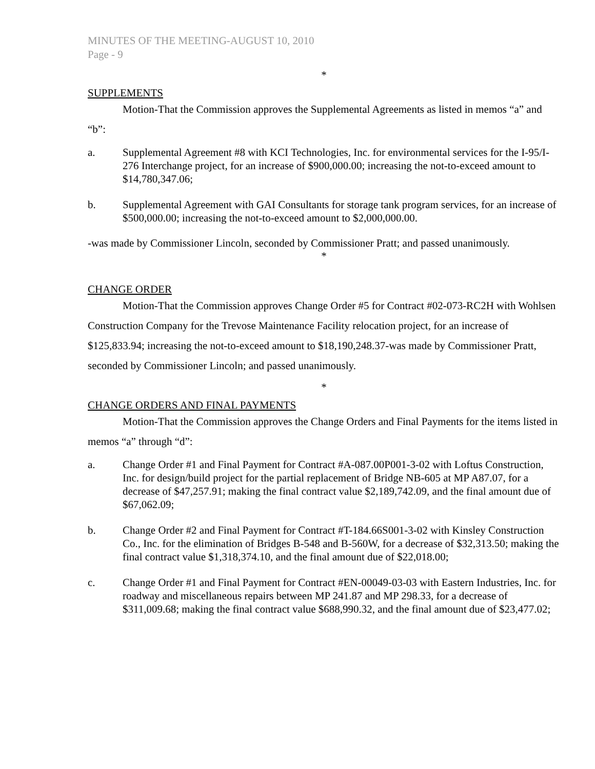MINUTES OF THE MEETING-AUGUST 10, 2010
Page - 9
*
SUPPLEMENTS
Motion-That the Commission approves the Supplemental Agreements as listed in memos “a” and “b”:
a. Supplemental Agreement #8 with KCI Technologies, Inc. for environmental services for the I-95/I-276 Interchange project, for an increase of $900,000.00; increasing the not-to-exceed amount to $14,780,347.06;
b. Supplemental Agreement with GAI Consultants for storage tank program services, for an increase of $500,000.00; increasing the not-to-exceed amount to $2,000,000.00.
-was made by Commissioner Lincoln, seconded by Commissioner Pratt; and passed unanimously.
*
CHANGE ORDER
Motion-That the Commission approves Change Order #5 for Contract #02-073-RC2H with Wohlsen Construction Company for the Trevose Maintenance Facility relocation project, for an increase of $125,833.94; increasing the not-to-exceed amount to $18,190,248.37-was made by Commissioner Pratt, seconded by Commissioner Lincoln; and passed unanimously.
*
CHANGE ORDERS AND FINAL PAYMENTS
Motion-That the Commission approves the Change Orders and Final Payments for the items listed in memos “a” through “d”:
a. Change Order #1 and Final Payment for Contract #A-087.00P001-3-02 with Loftus Construction, Inc. for design/build project for the partial replacement of Bridge NB-605 at MP A87.07, for a decrease of $47,257.91; making the final contract value $2,189,742.09, and the final amount due of $67,062.09;
b. Change Order #2 and Final Payment for Contract #T-184.66S001-3-02 with Kinsley Construction Co., Inc. for the elimination of Bridges B-548 and B-560W, for a decrease of $32,313.50; making the final contract value $1,318,374.10, and the final amount due of $22,018.00;
c. Change Order #1 and Final Payment for Contract #EN-00049-03-03 with Eastern Industries, Inc. for roadway and miscellaneous repairs between MP 241.87 and MP 298.33, for a decrease of $311,009.68; making the final contract value $688,990.32, and the final amount due of $23,477.02;